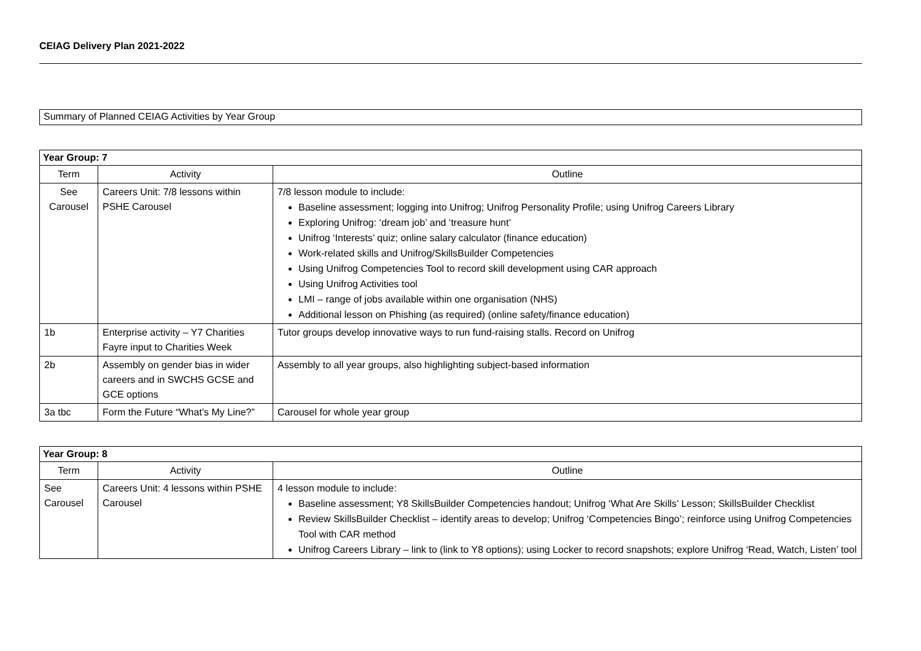CEIAG Delivery Plan 2021-2022
Summary of Planned CEIAG Activities by Year Group
| Year Group: 7 | | |
| --- | --- | --- |
| Term | Activity | Outline |
| See Carousel | Careers Unit: 7/8 lessons within PSHE Carousel | 7/8 lesson module to include: Baseline assessment; logging into Unifrog; Unifrog Personality Profile; using Unifrog Careers Library Exploring Unifrog: ‘dream job’ and ‘treasure hunt’ Unifrog ‘Interests’ quiz; online salary calculator (finance education) Work-related skills and Unifrog/SkillsBuilder Competencies Using Unifrog Competencies Tool to record skill development using CAR approach Using Unifrog Activities tool LMI – range of jobs available within one organisation (NHS) Additional lesson on Phishing (as required) (online safety/finance education) |
| 1b | Enterprise activity – Y7 Charities Fayre input to Charities Week | Tutor groups develop innovative ways to run fund-raising stalls. Record on Unifrog |
| 2b | Assembly on gender bias in wider careers and in SWCHS GCSE and GCE options | Assembly to all year groups, also highlighting subject-based information |
| 3a tbc | Form the Future “What’s My Line?” | Carousel for whole year group |
| Year Group: 8 | | |
| --- | --- | --- |
| Term | Activity | Outline |
| See Carousel | Careers Unit: 4 lessons within PSHE Carousel | 4 lesson module to include: Baseline assessment; Y8 SkillsBuilder Competencies handout; Unifrog ‘What Are Skills’ Lesson; SkillsBuilder Checklist Review SkillsBuilder Checklist – identify areas to develop; Unifrog ‘Competencies Bingo’; reinforce using Unifrog Competencies Tool with CAR method Unifrog Careers Library – link to (link to Y8 options); using Locker to record snapshots; explore Unifrog ‘Read, Watch, Listen’ tool |